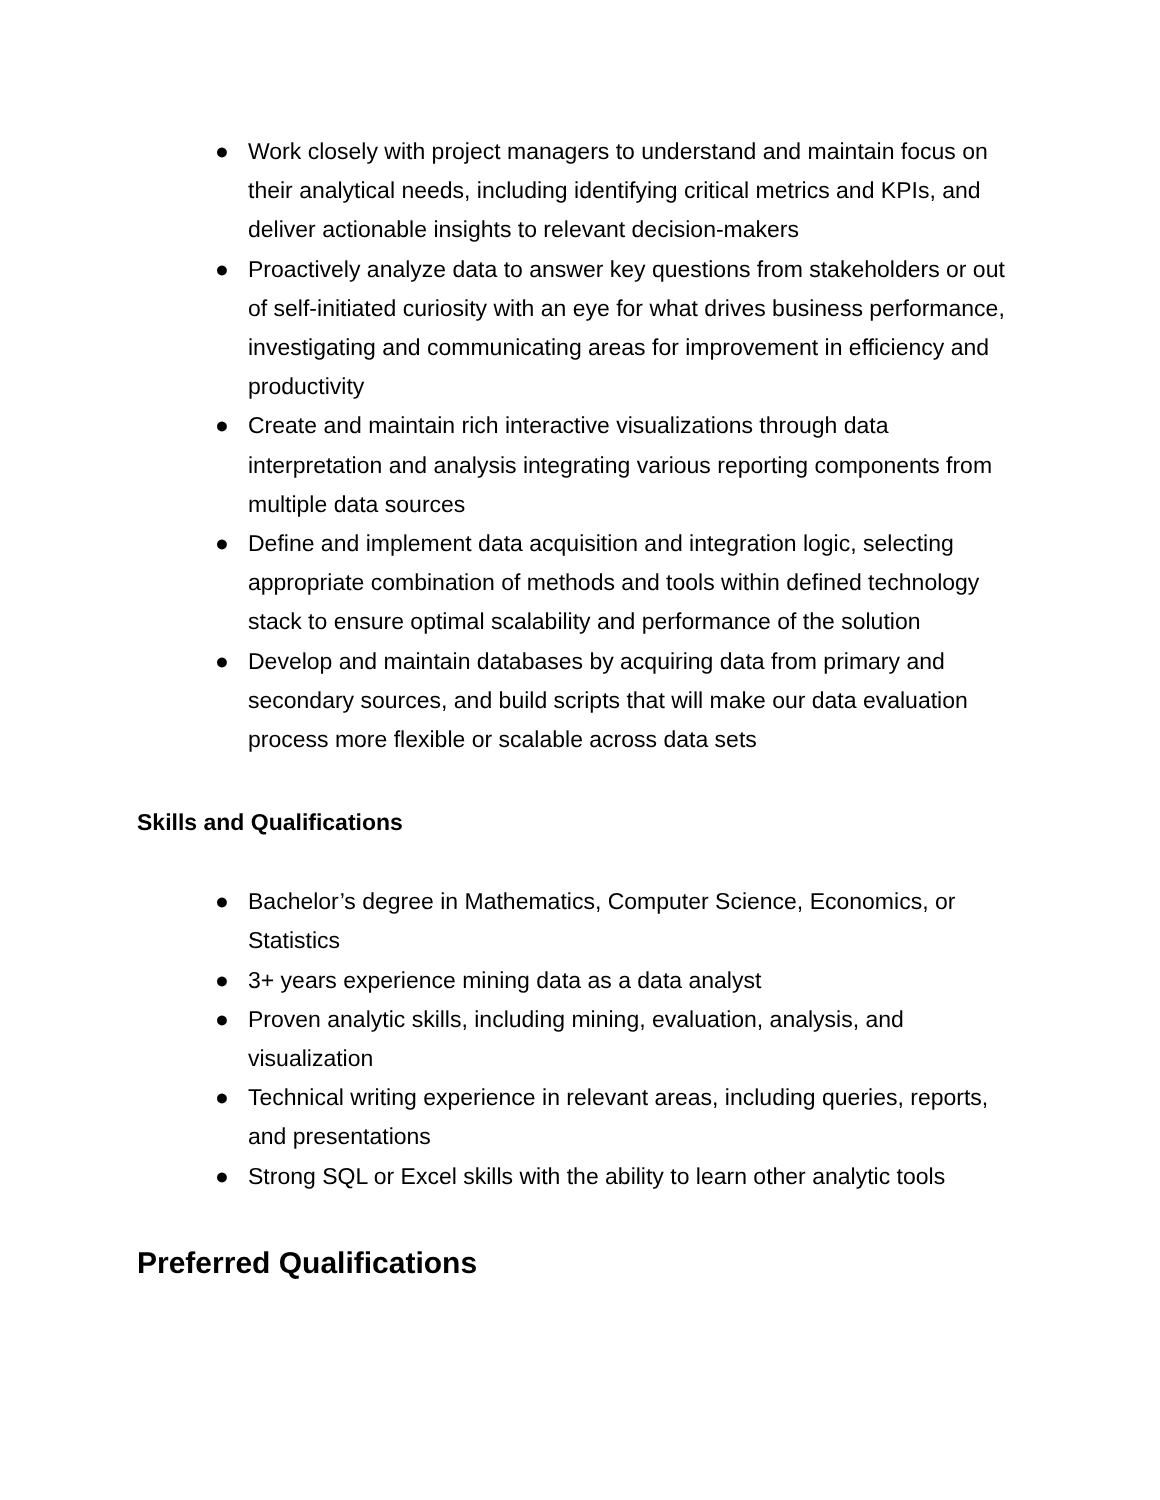● Work closely with project managers to understand and maintain focus on their analytical needs, including identifying critical metrics and KPIs, and deliver actionable insights to relevant decision-makers
● Proactively analyze data to answer key questions from stakeholders or out of self-initiated curiosity with an eye for what drives business performance, investigating and communicating areas for improvement in efficiency and productivity
● Create and maintain rich interactive visualizations through data interpretation and analysis integrating various reporting components from multiple data sources
● Define and implement data acquisition and integration logic, selecting appropriate combination of methods and tools within defined technology stack to ensure optimal scalability and performance of the solution
● Develop and maintain databases by acquiring data from primary and secondary sources, and build scripts that will make our data evaluation process more flexible or scalable across data sets
Skills and Qualifications
● Bachelor’s degree in Mathematics, Computer Science, Economics, or Statistics
● 3+ years experience mining data as a data analyst
● Proven analytic skills, including mining, evaluation, analysis, and visualization
● Technical writing experience in relevant areas, including queries, reports, and presentations
● Strong SQL or Excel skills with the ability to learn other analytic tools
Preferred Qualifications